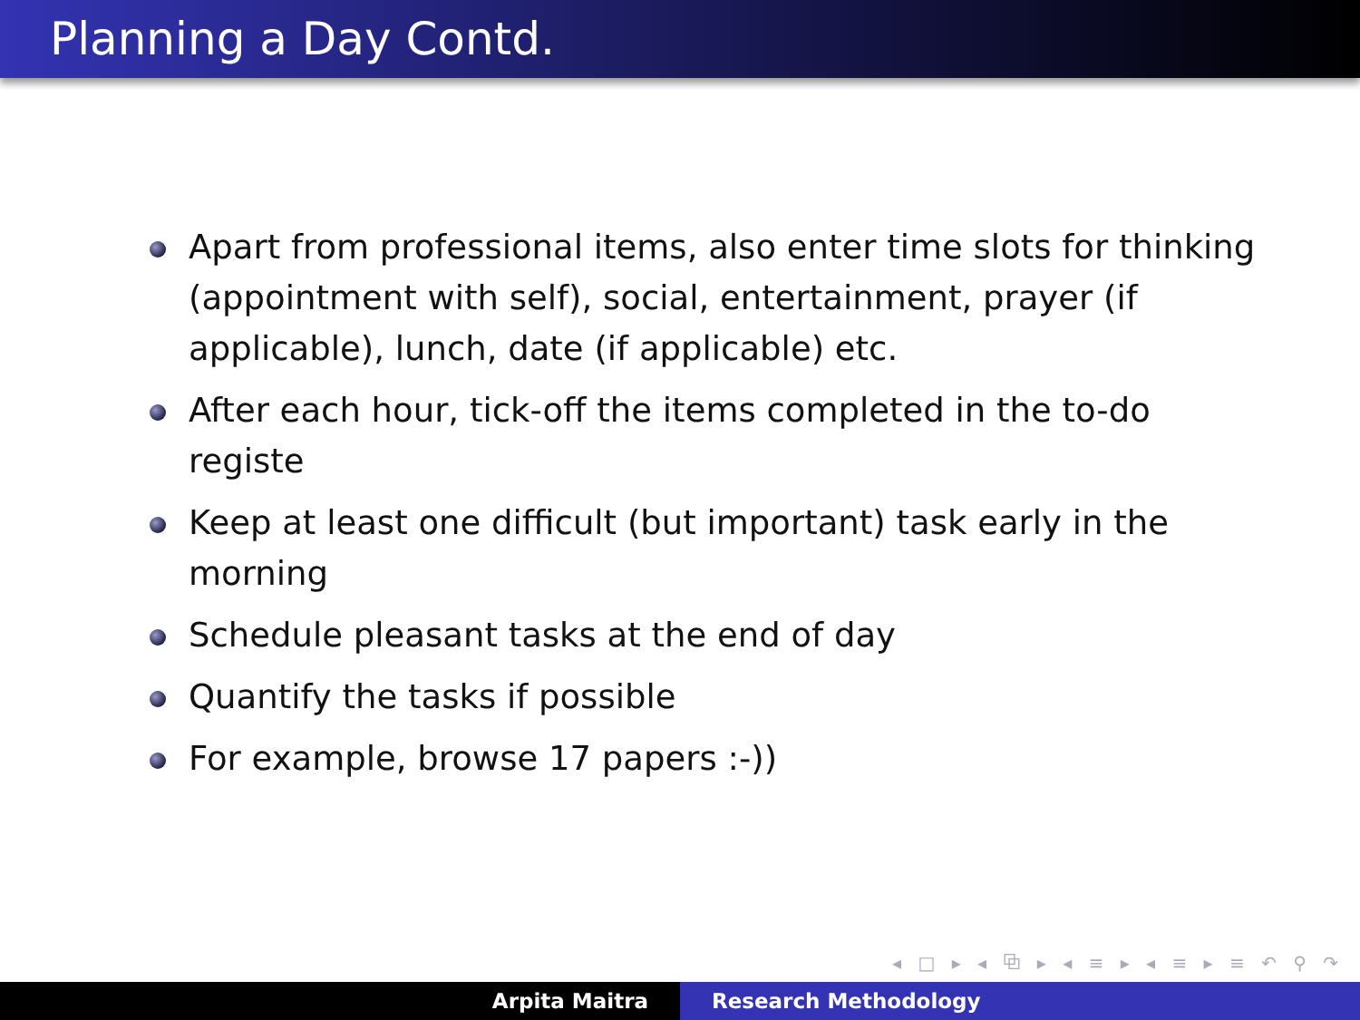Planning a Day Contd.
Apart from professional items, also enter time slots for thinking (appointment with self), social, entertainment, prayer (if applicable), lunch, date (if applicable) etc.
After each hour, tick-off the items completed in the to-do registe
Keep at least one difficult (but important) task early in the morning
Schedule pleasant tasks at the end of day
Quantify the tasks if possible
For example, browse 17 papers :-))
◂ □ ▸ ◂ ⧉ ▸ ◂ ≡ ▸ ◂ ≡ ▸ ≡ ↶ ⚲ ↷
Arpita Maitra Research Methodology